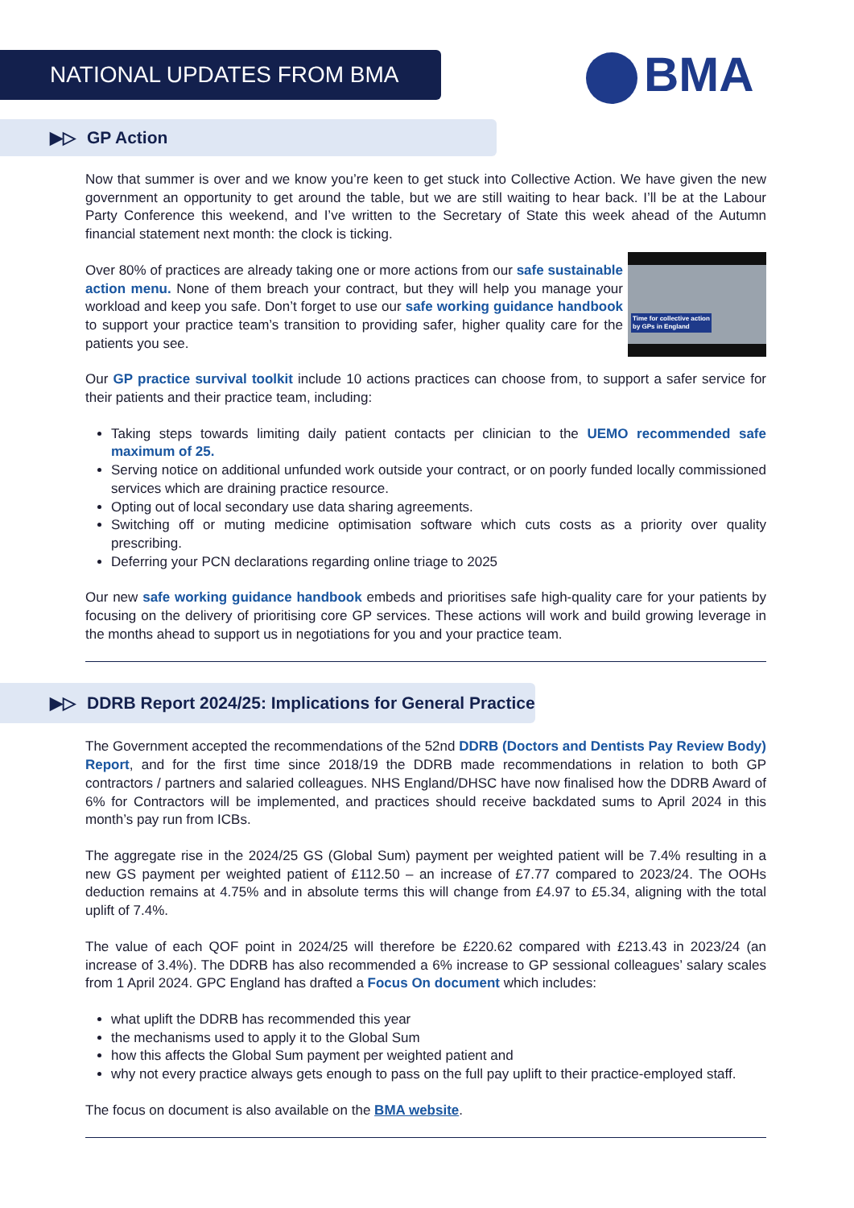NATIONAL UPDATES FROM BMA BMA
▶▷ GP Action
Now that summer is over and we know you’re keen to get stuck into Collective Action. We have given the new government an opportunity to get around the table, but we are still waiting to hear back. I’ll be at the Labour Party Conference this weekend, and I’ve written to the Secretary of State this week ahead of the Autumn financial statement next month: the clock is ticking.
Time for collective action
by GPs in England
Over 80% of practices are already taking one or more actions from our safe sustainable action menu. None of them breach your contract, but they will help you manage your workload and keep you safe. Don’t forget to use our safe working guidance handbook to support your practice team’s transition to providing safer, higher quality care for the patients you see.
Our GP practice survival toolkit include 10 actions practices can choose from, to support a safer service for their patients and their practice team, including:
Taking steps towards limiting daily patient contacts per clinician to the UEMO recommended safe maximum of 25.
Serving notice on additional unfunded work outside your contract, or on poorly funded locally commissioned services which are draining practice resource.
Opting out of local secondary use data sharing agreements.
Switching off or muting medicine optimisation software which cuts costs as a priority over quality prescribing.
Deferring your PCN declarations regarding online triage to 2025
Our new safe working guidance handbook embeds and prioritises safe high-quality care for your patients by focusing on the delivery of prioritising core GP services. These actions will work and build growing leverage in the months ahead to support us in negotiations for you and your practice team.
▶▷ DDRB Report 2024/25: Implications for General Practice
The Government accepted the recommendations of the 52nd DDRB (Doctors and Dentists Pay Review Body) Report, and for the first time since 2018/19 the DDRB made recommendations in relation to both GP contractors / partners and salaried colleagues. NHS England/DHSC have now finalised how the DDRB Award of 6% for Contractors will be implemented, and practices should receive backdated sums to April 2024 in this month’s pay run from ICBs.
The aggregate rise in the 2024/25 GS (Global Sum) payment per weighted patient will be 7.4% resulting in a new GS payment per weighted patient of £112.50 – an increase of £7.77 compared to 2023/24. The OOHs deduction remains at 4.75% and in absolute terms this will change from £4.97 to £5.34, aligning with the total uplift of 7.4%.
The value of each QOF point in 2024/25 will therefore be £220.62 compared with £213.43 in 2023/24 (an increase of 3.4%). The DDRB has also recommended a 6% increase to GP sessional colleagues’ salary scales from 1 April 2024. GPC England has drafted a Focus On document which includes:
what uplift the DDRB has recommended this year
the mechanisms used to apply it to the Global Sum
how this affects the Global Sum payment per weighted patient and
why not every practice always gets enough to pass on the full pay uplift to their practice-employed staff.
The focus on document is also available on the BMA website.